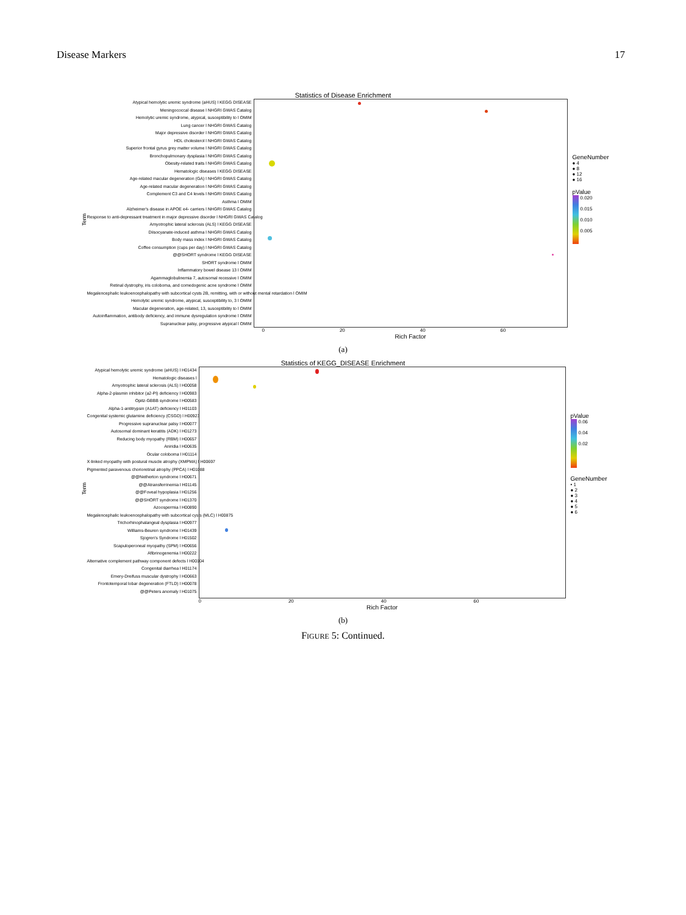Disease Markers 17
Statistics of Disease Enrichment
Term
Atypical hemolytic uremic syndrome (aHUS) l KEGG DISEASE
Meningococcal disease l NHGRI GWAS Catalog
Hemolytic uremic syndrome, atypical, susceptibility to l OMIM
Lung cancer l NHGRI GWAS Catalog
Major depressive disorder l NHGRI GWAS Catalog
HDL cholesterol l NHGRI GWAS Catalog
Superior frontal gyrus grey matter volume l NHGRI GWAS Catalog
Bronchopulmonary dysplasia l NHGRI GWAS Catalog
Obesity-related traits l NHGRI GWAS Catalog
Hematologic diseases l KEGG DISEASE
Age-related macular degeneration (GA) l NHGRI GWAS Catalog
Age-related macular degeneration l NHGRI GWAS Catalog
Complement C3 and C4 levels l NHGRI GWAS Catalog
Asthma l OMIM
Alzheimer's disease in APOE e4- carriers l NHGRI GWAS Catalog
Response to anti-depressant treatment in major depressive disorder l NHGRI GWAS Catalog
Amyotrophic lateral sclerosis (ALS) l KEGG DISEASE
Diisocyanate-induced asthma l NHGRI GWAS Catalog
Body mass index l NHGRI GWAS Catalog
Coffee consumption (cups per day) l NHGRI GWAS Catalog
@@SHORT syndrome l KEGG DISEASE
SHORT syndrome l OMIM
Inflammatory bowel disease 13 l OMIM
Agammaglobulinemia 7, autosomal recessive l OMIM
Retinal dystrophy, iris coloboma, and comedogenic acne syndrome l OMIM
Megalencephalic leukoencephalopathy with subcortical cysts 2B, remitting, with or without mental retardation l OMIM
Hemolytic uremic syndrome, atypical, susceptibility to, 3 l OMIM
Macular degeneration, age-related, 13, susceptibility to l OMIM
Autoinflammation, antibody deficiency, and immune dysregulation syndrome l OMIM
Supranuclear palsy, progressive atypical l OMIM
0 20 40 60
Rich Factor
GeneNumber
● 4
● 8
● 12
● 16
pValue
0.020
0.015
0.010
0.005
(a)
Statistics of KEGG_DISEASE Enrichment
Term
Atypical hemolytic uremic syndrome (aHUS) l H01434
Hematologic diseases l
Amyotrophic lateral sclerosis (ALS) l H00058
Alpha-2-plasmin inhibitor (a2-PI) deficiency l H00983
Opitz-GBBB syndrome l H00583
Alpha-1-antitrypsin (A1AT) deficiency l H01103
Congenital systemic glutamine deficiency (CSGD) l H00923
Progressive supranuclear palsy l H00077
Autosomal dominant keratitis (ADK) l H01273
Reducing body myopathy (RBM) l H00657
Aniridia l H00635
Ocular coloboma l H01114
X-linked myopathy with postural muscle atrophy (XMPMA) l H00697
Pigmented paravenous chorioretinal atrophy (PPCA) l H01088
@@Netherton syndrome l H00671
@@Atransferrinemia l H01145
@@Foveal hypoplasia l H01256
@@SHORT syndrome l H01370
Azoospermia l H00890
Megalencephalic leukoencephalopathy with subcortical cysts (MLC) l H00875
Trichorhinophalangeal dysplasia l H00977
Williams-Beuren syndrome l H01439
Sjogren's Syndrome l H01502
Scapuloperoneal myopathy (SPM) l H00656
Afibrinogenemia l H00222
Alternative complement pathway component defects l H00104
Congenital diarrhea l H01174
Emery-Dreifuss muscular dystrophy l H00663
Frontotemporal lobar degeneration (FTLD) l H00078
@@Peters anomaly l H01075
0 20 40 60
Rich Factor
pValue
0.06
0.04
0.02
GeneNumber
• 1
● 2
● 3
● 4
● 5
● 6
(b)
FIGURE 5: Continued.